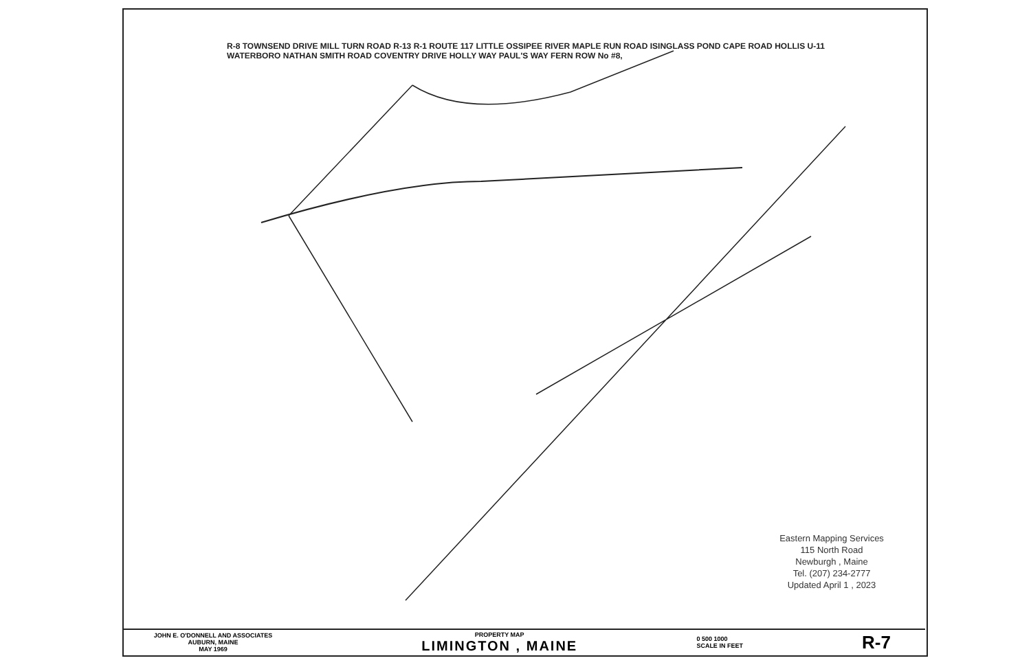R-8 TOWNSEND DRIVE MILL TURN ROAD R-13 R-1 ROUTE 117 LITTLE OSSIPEE RIVER MAPLE RUN ROAD ISINGLASS POND CAPE ROAD HOLLIS U-11 WATERBORO NATHAN SMITH ROAD COVENTRY DRIVE HOLLY WAY PAUL'S WAY FERN ROW No #8,
Eastern Mapping Services
115 North Road
Newburgh , Maine
Tel. (207) 234-2777
Updated April 1 , 2023
JOHN E. O'DONNELL AND ASSOCIATES
AUBURN, MAINE
MAY 1969
PROPERTY MAP
LIMINGTON , MAINE
0 500 1000
SCALE IN FEET
R-7